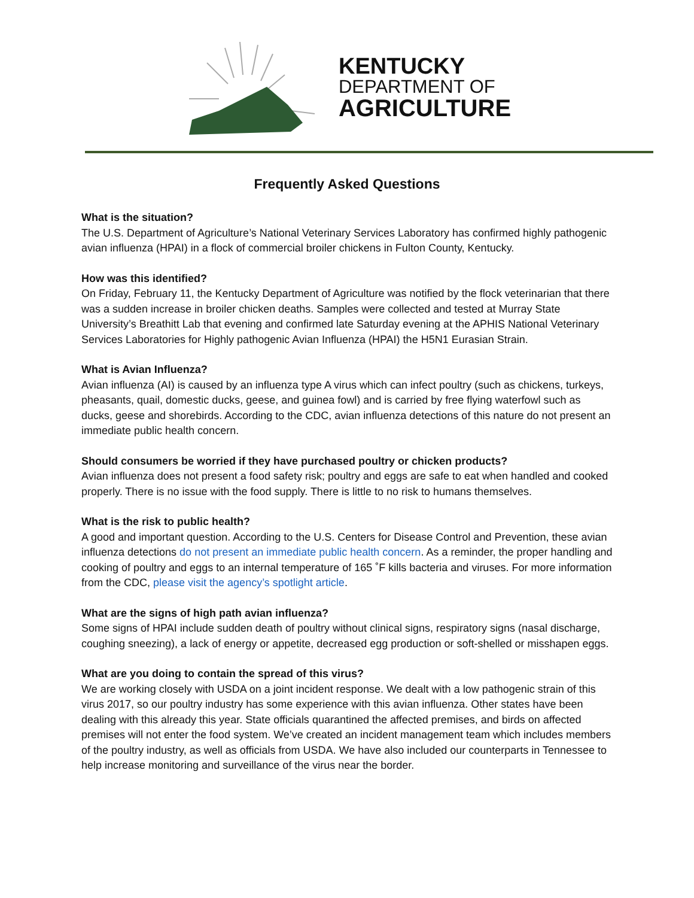KENTUCKY
DEPARTMENT OF
AGRICULTURE
Frequently Asked Questions
What is the situation?
The U.S. Department of Agriculture’s National Veterinary Services Laboratory has confirmed highly pathogenic avian influenza (HPAI) in a flock of commercial broiler chickens in Fulton County, Kentucky.
How was this identified?
On Friday, February 11, the Kentucky Department of Agriculture was notified by the flock veterinarian that there was a sudden increase in broiler chicken deaths. Samples were collected and tested at Murray State University’s Breathitt Lab that evening and confirmed late Saturday evening at the APHIS National Veterinary Services Laboratories for Highly pathogenic Avian Influenza (HPAI) the H5N1 Eurasian Strain.
What is Avian Influenza?
Avian influenza (AI) is caused by an influenza type A virus which can infect poultry (such as chickens, turkeys, pheasants, quail, domestic ducks, geese, and guinea fowl) and is carried by free flying waterfowl such as ducks, geese and shorebirds. According to the CDC, avian influenza detections of this nature do not present an immediate public health concern.
Should consumers be worried if they have purchased poultry or chicken products?
Avian influenza does not present a food safety risk; poultry and eggs are safe to eat when handled and cooked properly. There is no issue with the food supply. There is little to no risk to humans themselves.
What is the risk to public health?
A good and important question. According to the U.S. Centers for Disease Control and Prevention, these avian influenza detections do not present an immediate public health concern. As a reminder, the proper handling and cooking of poultry and eggs to an internal temperature of 165 ˚F kills bacteria and viruses. For more information from the CDC, please visit the agency’s spotlight article.
What are the signs of high path avian influenza?
Some signs of HPAI include sudden death of poultry without clinical signs, respiratory signs (nasal discharge, coughing sneezing), a lack of energy or appetite, decreased egg production or soft-shelled or misshapen eggs.
What are you doing to contain the spread of this virus?
We are working closely with USDA on a joint incident response. We dealt with a low pathogenic strain of this virus 2017, so our poultry industry has some experience with this avian influenza. Other states have been dealing with this already this year. State officials quarantined the affected premises, and birds on affected premises will not enter the food system. We’ve created an incident management team which includes members of the poultry industry, as well as officials from USDA. We have also included our counterparts in Tennessee to help increase monitoring and surveillance of the virus near the border.